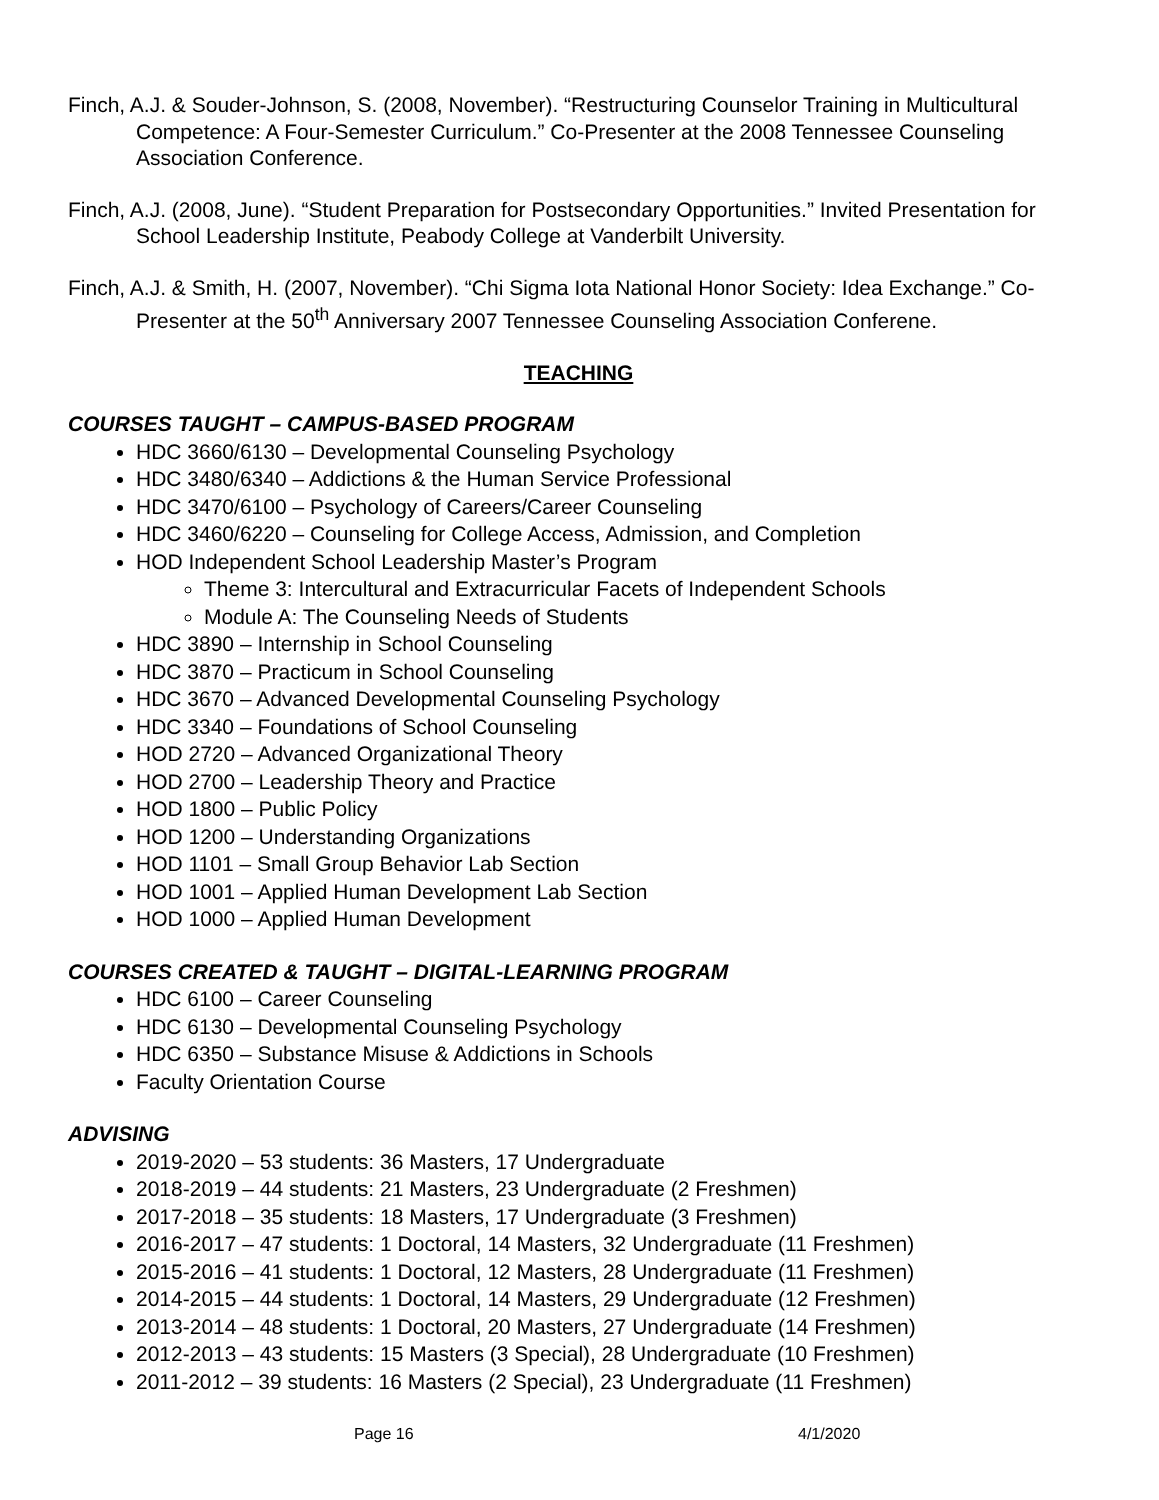Finch, A.J. & Souder-Johnson, S. (2008, November). “Restructuring Counselor Training in Multicultural Competence: A Four-Semester Curriculum.” Co-Presenter at the 2008 Tennessee Counseling Association Conference.
Finch, A.J. (2008, June). “Student Preparation for Postsecondary Opportunities.” Invited Presentation for School Leadership Institute, Peabody College at Vanderbilt University.
Finch, A.J. & Smith, H. (2007, November). “Chi Sigma Iota National Honor Society: Idea Exchange.” Co-Presenter at the 50<sup>th</sup> Anniversary 2007 Tennessee Counseling Association Conferene.
TEACHING
COURSES TAUGHT – CAMPUS-BASED PROGRAM
HDC 3660/6130 – Developmental Counseling Psychology
HDC 3480/6340 – Addictions & the Human Service Professional
HDC 3470/6100 – Psychology of Careers/Career Counseling
HDC 3460/6220 – Counseling for College Access, Admission, and Completion
HOD Independent School Leadership Master’s Program
Theme 3: Intercultural and Extracurricular Facets of Independent Schools
Module A: The Counseling Needs of Students
HDC 3890 – Internship in School Counseling
HDC 3870 – Practicum in School Counseling
HDC 3670 – Advanced Developmental Counseling Psychology
HDC 3340 – Foundations of School Counseling
HOD 2720 – Advanced Organizational Theory
HOD 2700 – Leadership Theory and Practice
HOD 1800 – Public Policy
HOD 1200 – Understanding Organizations
HOD 1101 – Small Group Behavior Lab Section
HOD 1001 – Applied Human Development Lab Section
HOD 1000 – Applied Human Development
COURSES CREATED & TAUGHT – DIGITAL-LEARNING PROGRAM
HDC 6100 – Career Counseling
HDC 6130 – Developmental Counseling Psychology
HDC 6350 – Substance Misuse & Addictions in Schools
Faculty Orientation Course
ADVISING
2019-2020 – 53 students: 36 Masters, 17 Undergraduate
2018-2019 – 44 students: 21 Masters, 23 Undergraduate (2 Freshmen)
2017-2018 – 35 students: 18 Masters, 17 Undergraduate (3 Freshmen)
2016-2017 – 47 students: 1 Doctoral, 14 Masters, 32 Undergraduate (11 Freshmen)
2015-2016 – 41 students: 1 Doctoral, 12 Masters, 28 Undergraduate (11 Freshmen)
2014-2015 – 44 students: 1 Doctoral, 14 Masters, 29 Undergraduate (12 Freshmen)
2013-2014 – 48 students: 1 Doctoral, 20 Masters, 27 Undergraduate (14 Freshmen)
2012-2013 – 43 students: 15 Masters (3 Special), 28 Undergraduate (10 Freshmen)
2011-2012 – 39 students: 16 Masters (2 Special), 23 Undergraduate (11 Freshmen)
Page 16 4/1/2020